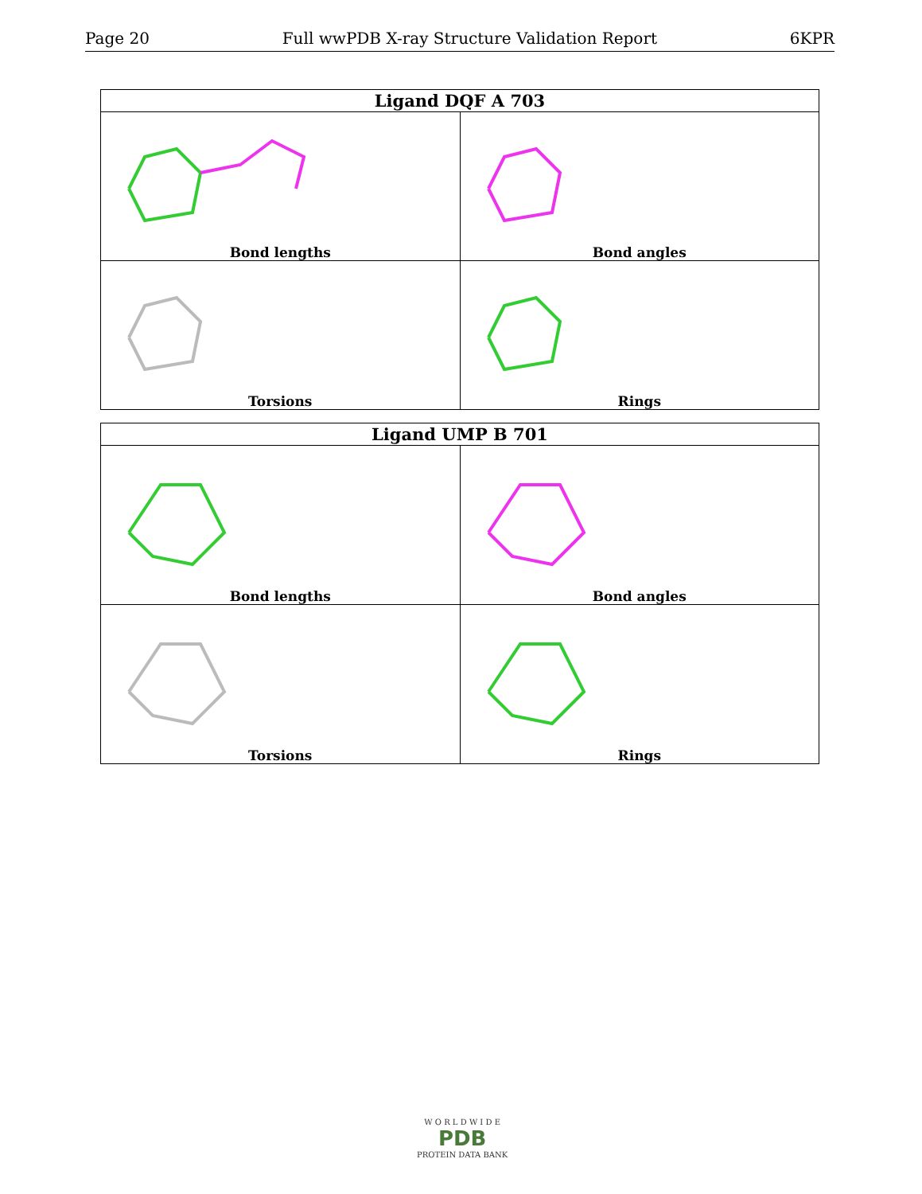Page 20 Full wwPDB X-ray Structure Validation Report 6KPR
| Ligand DQF A 703 | |
| --- | --- |
| Bond lengths | Bond angles |
| Torsions | Rings |
| Ligand UMP B 701 | |
| --- | --- |
| Bond lengths | Bond angles |
| Torsions | Rings |
W O R L D W I D E
PDB
PROTEIN DATA BANK